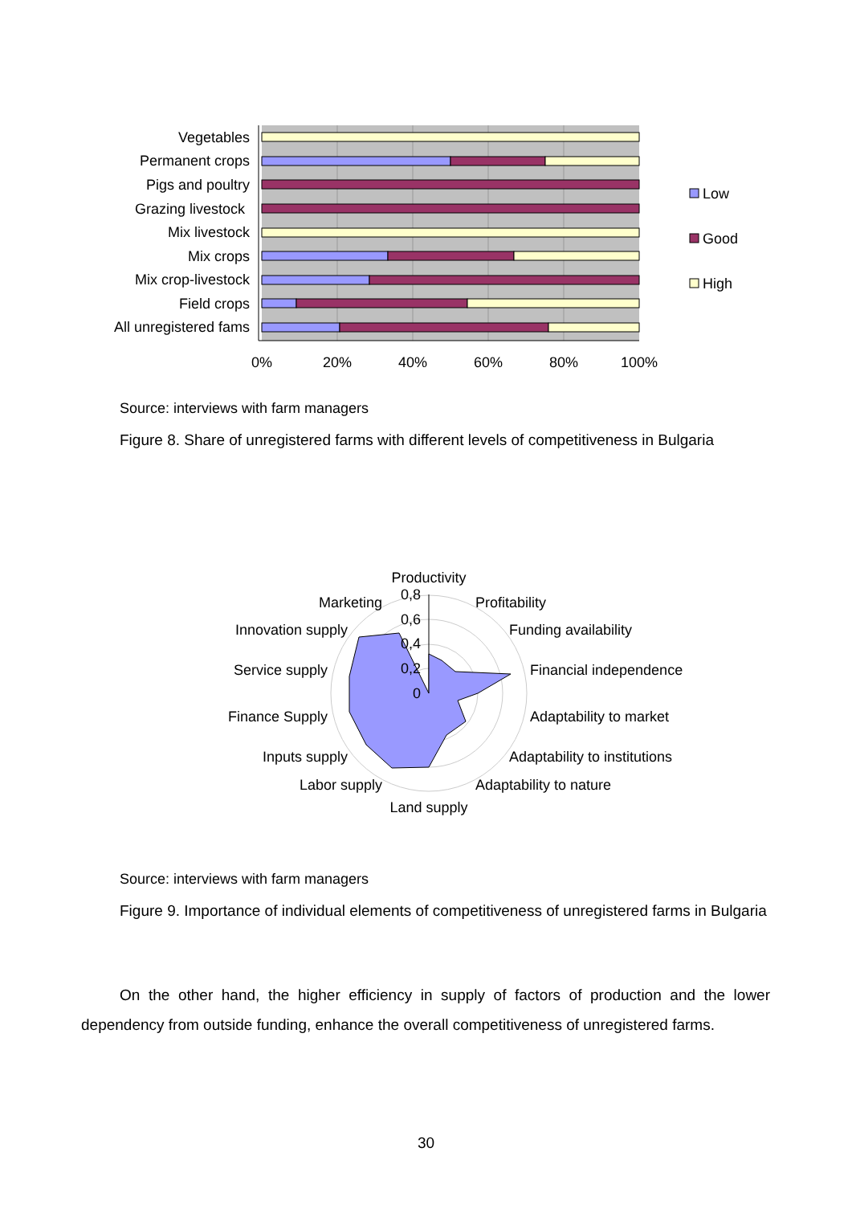Vegetables
Permanent crops
Pigs and poultry
Grazing livestock
Mix livestock
Mix crops
Mix crop-livestock
Field crops
All unregistered fams
0%
20%
40%
60%
80%
100%
Low
Good
High
Source: interviews with farm managers
Figure 8. Share of unregistered farms with different levels of competitiveness in Bulgaria
Productivity
Profitability
Funding availability
Financial independence
Adaptability to market
Adaptability to institutions
Adaptability to nature
Land supply
Labor supply
Inputs supply
Finance Supply
Service supply
Innovation supply
Marketing
0,8
0,6
0,4
0,2
0
Source: interviews with farm managers
Figure 9. Importance of individual elements of competitiveness of unregistered farms in Bulgaria
On the other hand, the higher efficiency in supply of factors of production and the lower dependency from outside funding, enhance the overall competitiveness of unregistered farms.
30